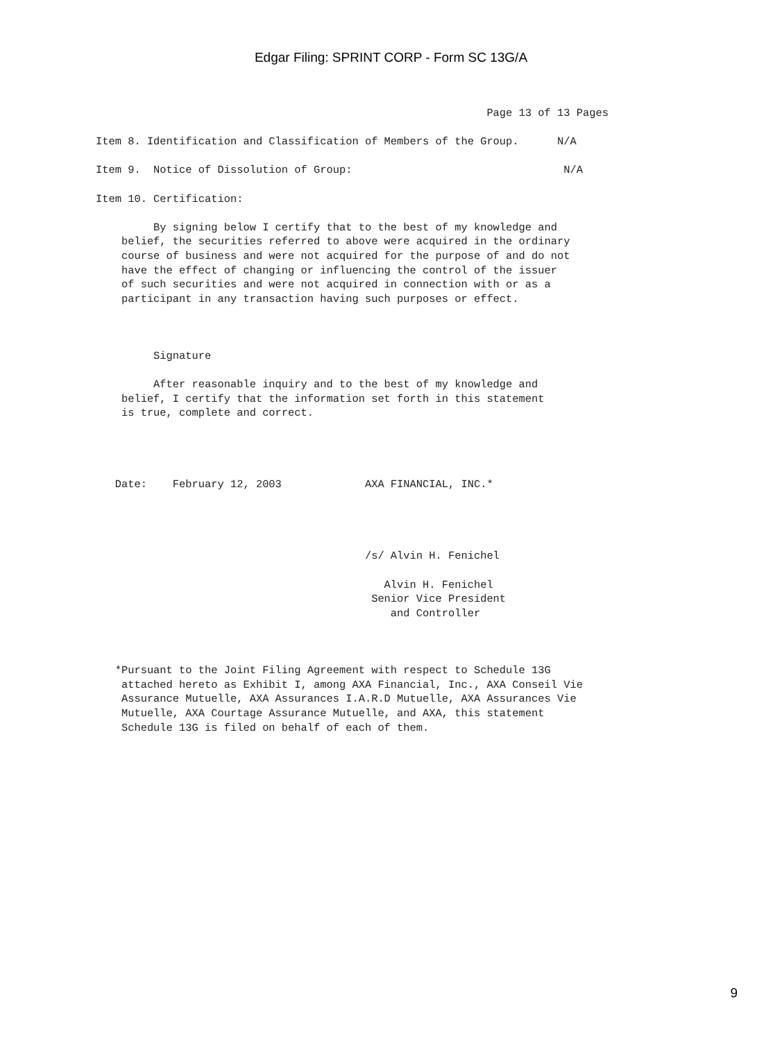Edgar Filing: SPRINT CORP - Form SC 13G/A
                                                             Page 13 of 13 Pages

Item 8. Identification and Classification of Members of the Group.      N/A

Item 9.  Notice of Dissolution of Group:                                 N/A

Item 10. Certification:

         By signing below I certify that to the best of my knowledge and
    belief, the securities referred to above were acquired in the ordinary
    course of business and were not acquired for the purpose of and do not
    have the effect of changing or influencing the control of the issuer
    of such securities and were not acquired in connection with or as a
    participant in any transaction having such purposes or effect.



         Signature

         After reasonable inquiry and to the best of my knowledge and
    belief, I certify that the information set forth in this statement
    is true, complete and correct.




   Date:    February 12, 2003             AXA FINANCIAL, INC.*




                                          /s/ Alvin H. Fenichel

                                             Alvin H. Fenichel
                                           Senior Vice President
                                              and Controller



   *Pursuant to the Joint Filing Agreement with respect to Schedule 13G
    attached hereto as Exhibit I, among AXA Financial, Inc., AXA Conseil Vie
    Assurance Mutuelle, AXA Assurances I.A.R.D Mutuelle, AXA Assurances Vie
    Mutuelle, AXA Courtage Assurance Mutuelle, and AXA, this statement
    Schedule 13G is filed on behalf of each of them.
9